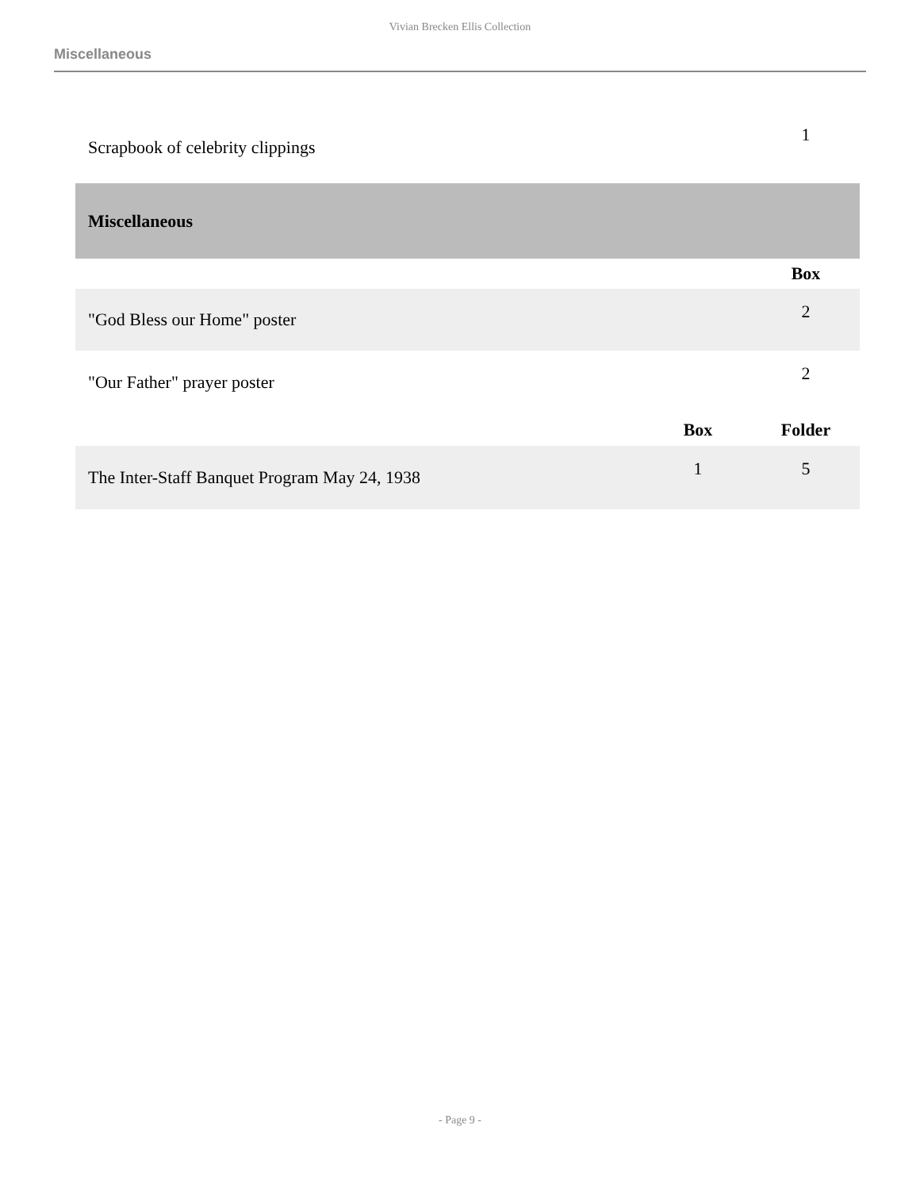Vivian Brecken Ellis Collection
Miscellaneous
| Scrapbook of celebrity clippings | | 1 |
| Miscellaneous | | |
| | | Box |
| "God Bless our Home" poster | | 2 |
| "Our Father" prayer poster | | 2 |
| | Box | Folder |
| The Inter-Staff Banquet Program May 24, 1938 | 1 | 5 |
- Page 9 -